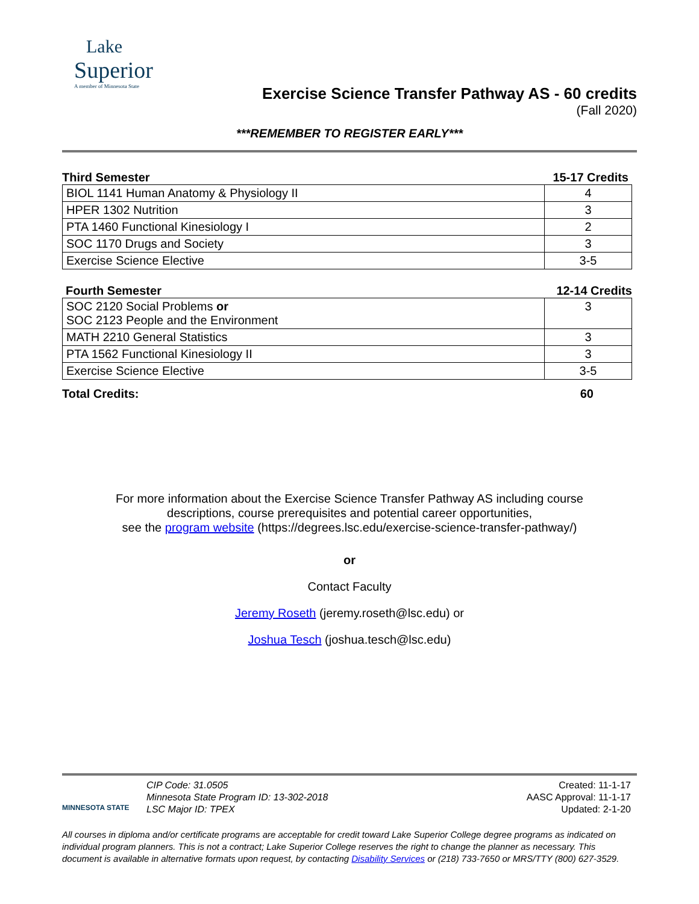Lake
Superior
A member of Minnesota State
Exercise Science Transfer Pathway AS - 60 credits
(Fall 2020)
***REMEMBER TO REGISTER EARLY***
Third Semester 15-17 Credits
| BIOL 1141 Human Anatomy & Physiology II | 4 |
| HPER 1302 Nutrition | 3 |
| PTA 1460 Functional Kinesiology I | 2 |
| SOC 1170 Drugs and Society | 3 |
| Exercise Science Elective | 3-5 |
Fourth Semester 12-14 Credits
| SOC 2120 Social Problems or SOC 2123 People and the Environment | 3 |
| MATH 2210 General Statistics | 3 |
| PTA 1562 Functional Kinesiology II | 3 |
| Exercise Science Elective | 3-5 |
Total Credits: 60
For more information about the Exercise Science Transfer Pathway AS including course
descriptions, course prerequisites and potential career opportunities,
see the program website (https://degrees.lsc.edu/exercise-science-transfer-pathway/)
or
Contact Faculty
Jeremy Roseth (jeremy.roseth@lsc.edu) or
Joshua Tesch (joshua.tesch@lsc.edu)
MINNESOTA STATE
CIP Code: 31.0505
Minnesota State Program ID: 13-302-2018
LSC Major ID: TPEX
Created: 11-1-17
AASC Approval: 11-1-17
Updated: 2-1-20
All courses in diploma and/or certificate programs are acceptable for credit toward Lake Superior College degree programs as indicated on individual program planners. This is not a contract; Lake Superior College reserves the right to change the planner as necessary. This document is available in alternative formats upon request, by contacting Disability Services or (218) 733-7650 or MRS/TTY (800) 627-3529.